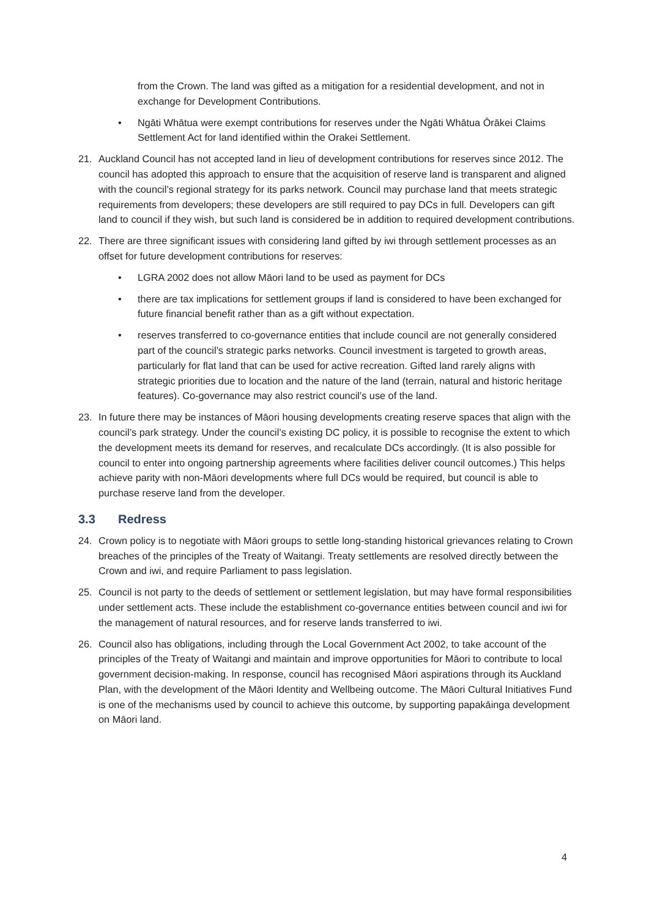from the Crown. The land was gifted as a mitigation for a residential development, and not in exchange for Development Contributions.
• Ngāti Whātua were exempt contributions for reserves under the Ngāti Whātua Ōrākei Claims Settlement Act for land identified within the Orakei Settlement.
21. Auckland Council has not accepted land in lieu of development contributions for reserves since 2012. The council has adopted this approach to ensure that the acquisition of reserve land is transparent and aligned with the council’s regional strategy for its parks network. Council may purchase land that meets strategic requirements from developers; these developers are still required to pay DCs in full. Developers can gift land to council if they wish, but such land is considered be in addition to required development contributions.
22. There are three significant issues with considering land gifted by iwi through settlement processes as an offset for future development contributions for reserves:
• LGRA 2002 does not allow Māori land to be used as payment for DCs
• there are tax implications for settlement groups if land is considered to have been exchanged for future financial benefit rather than as a gift without expectation.
• reserves transferred to co-governance entities that include council are not generally considered part of the council’s strategic parks networks. Council investment is targeted to growth areas, particularly for flat land that can be used for active recreation. Gifted land rarely aligns with strategic priorities due to location and the nature of the land (terrain, natural and historic heritage features). Co-governance may also restrict council’s use of the land.
23. In future there may be instances of Māori housing developments creating reserve spaces that align with the council’s park strategy. Under the council’s existing DC policy, it is possible to recognise the extent to which the development meets its demand for reserves, and recalculate DCs accordingly. (It is also possible for council to enter into ongoing partnership agreements where facilities deliver council outcomes.) This helps achieve parity with non-Māori developments where full DCs would be required, but council is able to purchase reserve land from the developer.
3.3 Redress
24. Crown policy is to negotiate with Māori groups to settle long-standing historical grievances relating to Crown breaches of the principles of the Treaty of Waitangi. Treaty settlements are resolved directly between the Crown and iwi, and require Parliament to pass legislation.
25. Council is not party to the deeds of settlement or settlement legislation, but may have formal responsibilities under settlement acts. These include the establishment co-governance entities between council and iwi for the management of natural resources, and for reserve lands transferred to iwi.
26. Council also has obligations, including through the Local Government Act 2002, to take account of the principles of the Treaty of Waitangi and maintain and improve opportunities for Māori to contribute to local government decision-making. In response, council has recognised Māori aspirations through its Auckland Plan, with the development of the Māori Identity and Wellbeing outcome. The Māori Cultural Initiatives Fund is one of the mechanisms used by council to achieve this outcome, by supporting papakāinga development on Māori land.
4